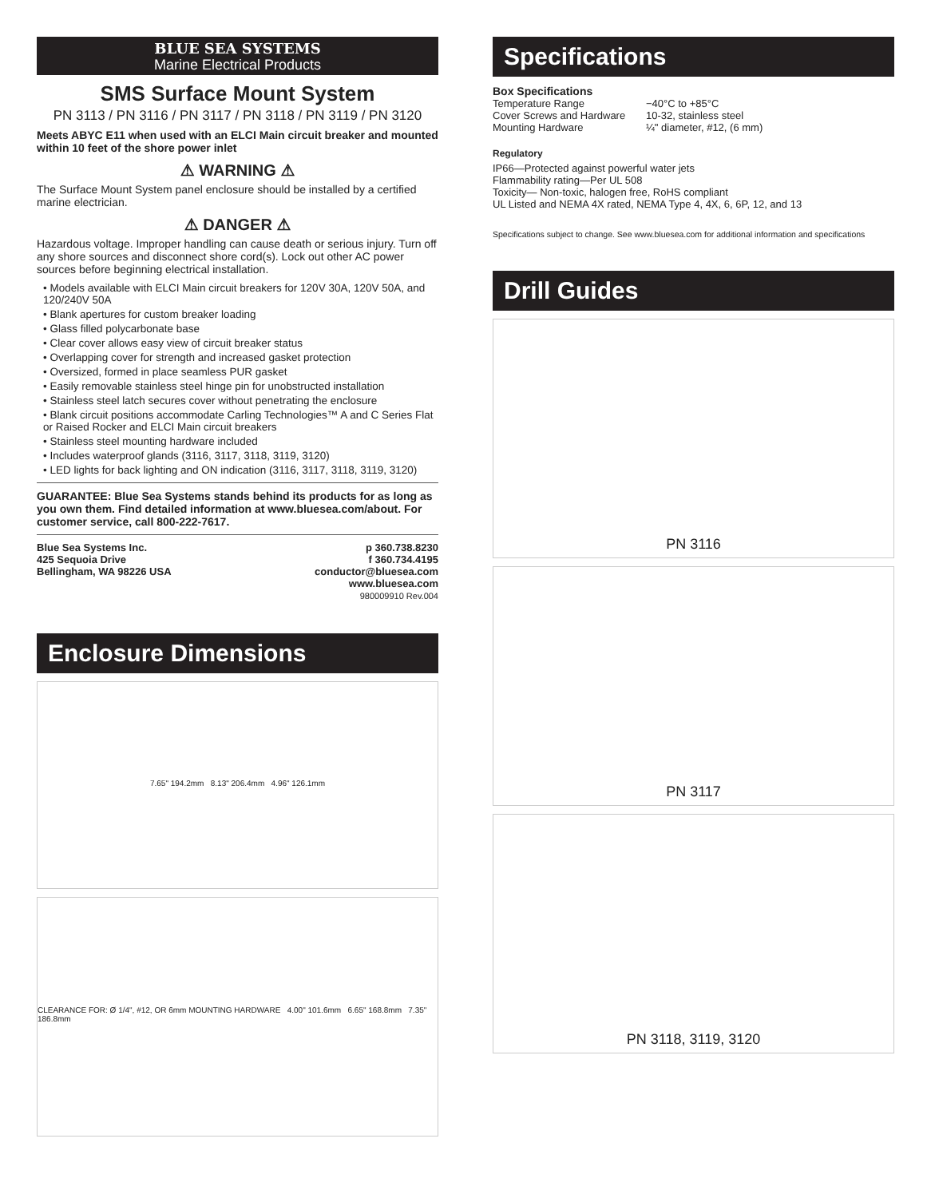BLUE SEA SYSTEMS
Marine Electrical Products
SMS Surface Mount System
PN 3113 / PN 3116 / PN 3117 / PN 3118 / PN 3119 / PN 3120
Meets ABYC E11 when used with an ELCI Main circuit breaker and mounted within 10 feet of the shore power inlet
⚠ WARNING ⚠
The Surface Mount System panel enclosure should be installed by a certified marine electrician.
⚠ DANGER ⚠
Hazardous voltage. Improper handling can cause death or serious injury. Turn off any shore sources and disconnect shore cord(s). Lock out other AC power sources before beginning electrical installation.
• Models available with ELCI Main circuit breakers for 120V 30A, 120V 50A, and 120/240V 50A
• Blank apertures for custom breaker loading
• Glass filled polycarbonate base
• Clear cover allows easy view of circuit breaker status
• Overlapping cover for strength and increased gasket protection
• Oversized, formed in place seamless PUR gasket
• Easily removable stainless steel hinge pin for unobstructed installation
• Stainless steel latch secures cover without penetrating the enclosure
• Blank circuit positions accommodate Carling Technologies™ A and C Series Flat or Raised Rocker and ELCI Main circuit breakers
• Stainless steel mounting hardware included
• Includes waterproof glands (3116, 3117, 3118, 3119, 3120)
• LED lights for back lighting and ON indication (3116, 3117, 3118, 3119, 3120)
GUARANTEE: Blue Sea Systems stands behind its products for as long as you own them. Find detailed information at www.bluesea.com/about. For customer service, call 800-222-7617.
Blue Sea Systems Inc.
425 Sequoia Drive
Bellingham, WA 98226 USA
p 360.738.8230
f 360.734.4195
conductor@bluesea.com
www.bluesea.com
980009910 Rev.004
Enclosure Dimensions
7.65" 194.2mm 8.13" 206.4mm 4.96" 126.1mm
CLEARANCE FOR: Ø 1/4", #12, OR 6mm MOUNTING HARDWARE 4.00" 101.6mm 6.65" 168.8mm 7.35" 186.8mm
Specifications
Box Specifications
Temperature Range −40°C to +85°C
Cover Screws and Hardware 10-32, stainless steel
Mounting Hardware ¼" diameter, #12, (6 mm)
Regulatory
IP66—Protected against powerful water jets
Flammability rating—Per UL 508
Toxicity— Non-toxic, halogen free, RoHS compliant
UL Listed and NEMA 4X rated, NEMA Type 4, 4X, 6, 6P, 12, and 13
Specifications subject to change. See www.bluesea.com for additional information and specifications
Drill Guides
PN 3116
PN 3117
PN 3118, 3119, 3120